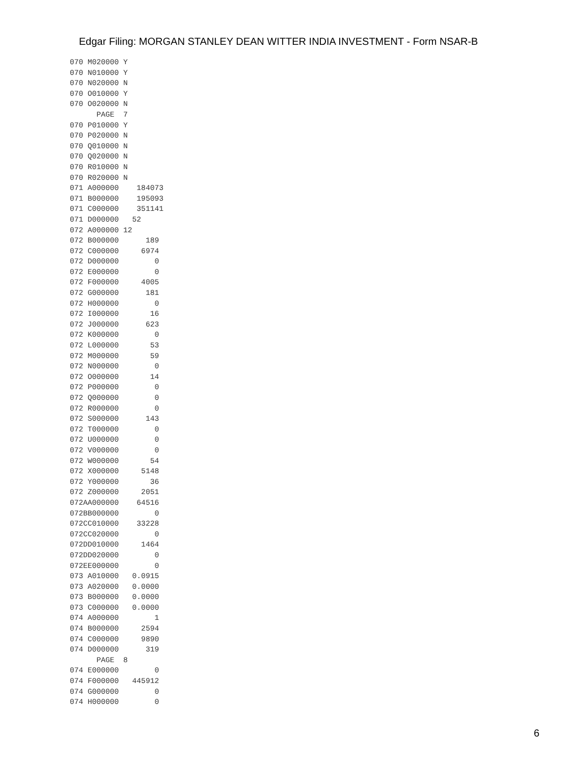Edgar Filing: MORGAN STANLEY DEAN WITTER INDIA INVESTMENT - Form NSAR-B
070 M020000 Y
070 N010000 Y
070 N020000 N
070 O010000 Y
070 O020000 N
      PAGE  7
070 P010000 Y
070 P020000 N
070 Q010000 N
070 Q020000 N
070 R010000 N
070 R020000 N
071 A000000    184073
071 B000000    195093
071 C000000    351141
071 D000000   52
072 A000000 12
072 B000000      189
072 C000000     6974
072 D000000        0
072 E000000        0
072 F000000     4005
072 G000000      181
072 H000000        0
072 I000000       16
072 J000000      623
072 K000000        0
072 L000000       53
072 M000000       59
072 N000000        0
072 O000000       14
072 P000000        0
072 Q000000        0
072 R000000        0
072 S000000      143
072 T000000        0
072 U000000        0
072 V000000        0
072 W000000       54
072 X000000     5148
072 Y000000       36
072 Z000000     2051
072AA000000    64516
072BB000000        0
072CC010000    33228
072CC020000        0
072DD010000     1464
072DD020000        0
072EE000000        0
073 A010000   0.0915
073 A020000   0.0000
073 B000000   0.0000
073 C000000   0.0000
074 A000000        1
074 B000000     2594
074 C000000     9890
074 D000000      319
      PAGE  8
074 E000000        0
074 F000000   445912
074 G000000        0
074 H000000        0
6